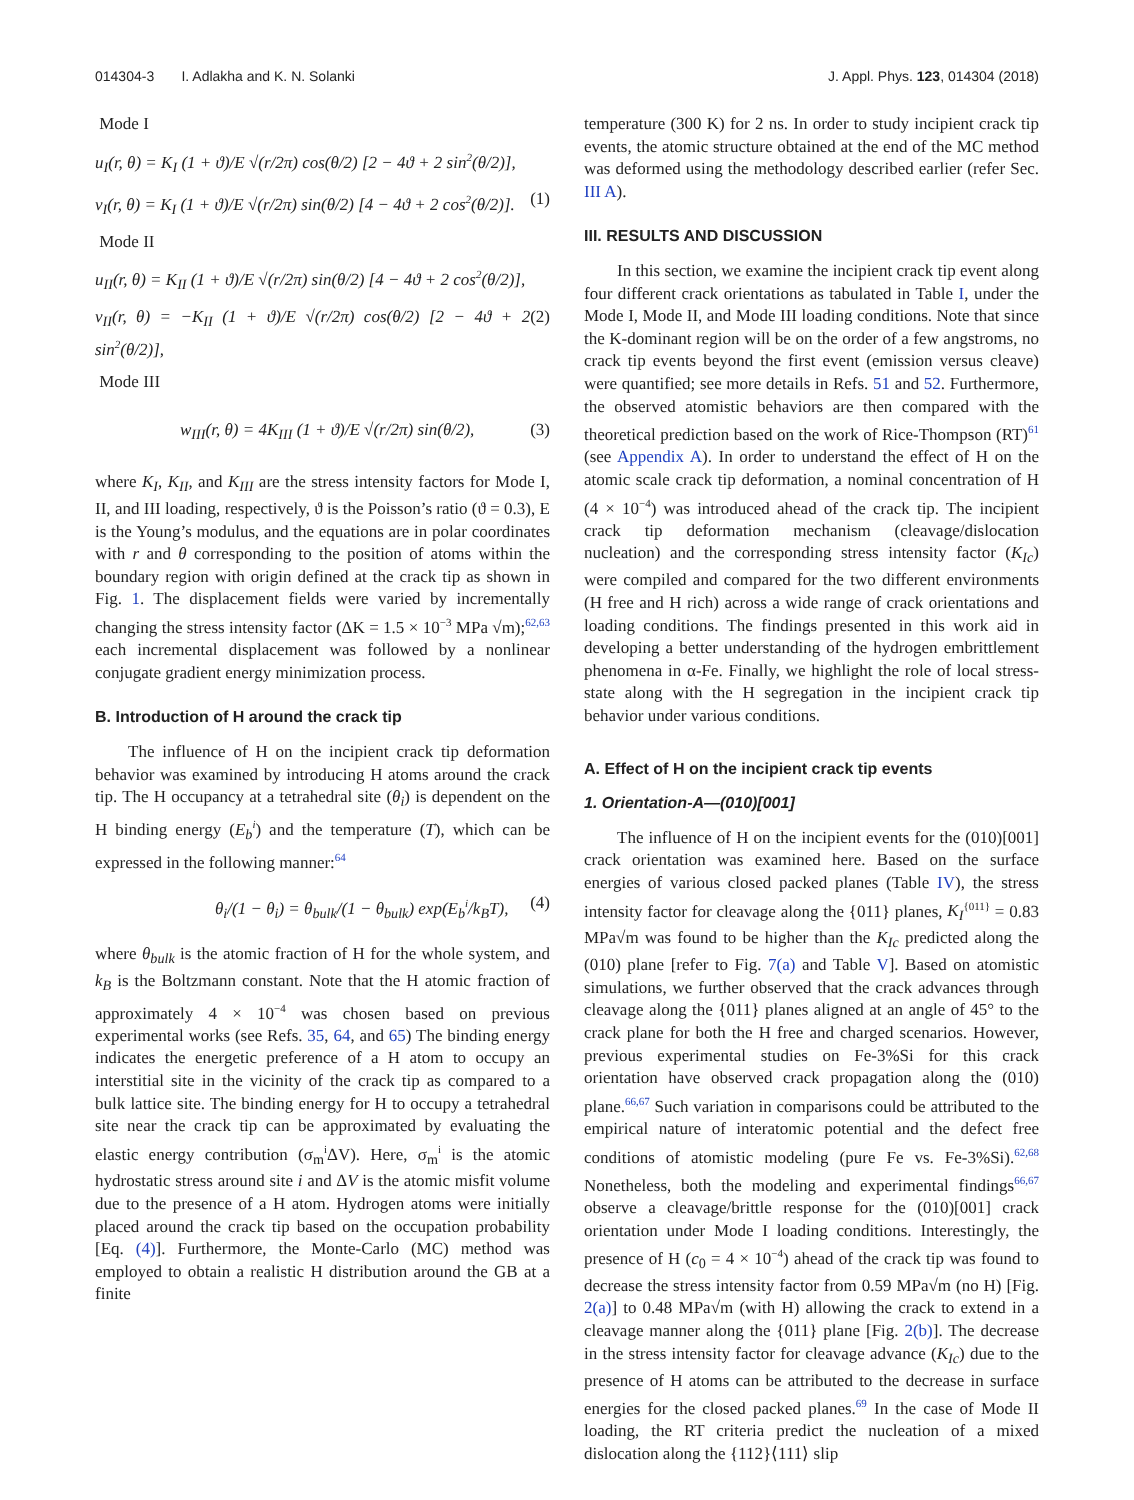014304-3 I. Adlakha and K. N. Solanki J. Appl. Phys. 123, 014304 (2018)
Mode I
u<sub>I</sub>(r, θ) = K<sub>I</sub> (1 + ϑ)/E √(r/2π) cos(θ/2) [2 − 4ϑ + 2 sin<sup>2</sup>(θ/2)],
v<sub>I</sub>(r, θ) = K<sub>I</sub> (1 + ϑ)/E √(r/2π) sin(θ/2) [4 − 4ϑ + 2 cos<sup>2</sup>(θ/2)]. (1)
Mode II
u<sub>II</sub>(r, θ) = K<sub>II</sub> (1 + ϑ)/E √(r/2π) sin(θ/2) [4 − 4ϑ + 2 cos<sup>2</sup>(θ/2)],
v<sub>II</sub>(r, θ) = −K<sub>II</sub> (1 + ϑ)/E √(r/2π) cos(θ/2) [2 − 4ϑ + 2 sin<sup>2</sup>(θ/2)], (2)
Mode III
w<sub>III</sub>(r, θ) = 4K<sub>III</sub> (1 + ϑ)/E √(r/2π) sin(θ/2), (3)
where K<sub>I</sub>, K<sub>II</sub>, and K<sub>III</sub> are the stress intensity factors for Mode I, II, and III loading, respectively, ϑ is the Poisson’s ratio (ϑ = 0.3), E is the Young’s modulus, and the equations are in polar coordinates with r and θ corresponding to the position of atoms within the boundary region with origin defined at the crack tip as shown in Fig. 1. The displacement fields were varied by incrementally changing the stress intensity factor (ΔK = 1.5 × 10<sup>−3</sup> MPa √m);<sup>62,63</sup> each incremental displacement was followed by a nonlinear conjugate gradient energy minimization process.
B. Introduction of H around the crack tip
The influence of H on the incipient crack tip deformation behavior was examined by introducing H atoms around the crack tip. The H occupancy at a tetrahedral site (θ<sub>i</sub>) is dependent on the H binding energy (E<sub>b</sub><sup>i</sup>) and the temperature (T), which can be expressed in the following manner:<sup>64</sup>
θ<sub>i</sub>/(1 − θ<sub>i</sub>) = θ<sub>bulk</sub>/(1 − θ<sub>bulk</sub>) exp(E<sub>b</sub><sup>i</sup>/k<sub>B</sub>T), (4)
where θ<sub>bulk</sub> is the atomic fraction of H for the whole system, and k<sub>B</sub> is the Boltzmann constant. Note that the H atomic fraction of approximately 4 × 10<sup>−4</sup> was chosen based on previous experimental works (see Refs. 35, 64, and 65) The binding energy indicates the energetic preference of a H atom to occupy an interstitial site in the vicinity of the crack tip as compared to a bulk lattice site. The binding energy for H to occupy a tetrahedral site near the crack tip can be approximated by evaluating the elastic energy contribution (σ<sub>m</sub><sup>i</sup>ΔV). Here, σ<sub>m</sub><sup>i</sup> is the atomic hydrostatic stress around site i and ΔV is the atomic misfit volume due to the presence of a H atom. Hydrogen atoms were initially placed around the crack tip based on the occupation probability [Eq. (4)]. Furthermore, the Monte-Carlo (MC) method was employed to obtain a realistic H distribution around the GB at a finite
temperature (300 K) for 2 ns. In order to study incipient crack tip events, the atomic structure obtained at the end of the MC method was deformed using the methodology described earlier (refer Sec. III A).
III. RESULTS AND DISCUSSION
In this section, we examine the incipient crack tip event along four different crack orientations as tabulated in Table I, under the Mode I, Mode II, and Mode III loading conditions. Note that since the K-dominant region will be on the order of a few angstroms, no crack tip events beyond the first event (emission versus cleave) were quantified; see more details in Refs. 51 and 52. Furthermore, the observed atomistic behaviors are then compared with the theoretical prediction based on the work of Rice-Thompson (RT)<sup>61</sup> (see Appendix A). In order to understand the effect of H on the atomic scale crack tip deformation, a nominal concentration of H (4 × 10<sup>−4</sup>) was introduced ahead of the crack tip. The incipient crack tip deformation mechanism (cleavage/dislocation nucleation) and the corresponding stress intensity factor (K<sub>Ic</sub>) were compiled and compared for the two different environments (H free and H rich) across a wide range of crack orientations and loading conditions. The findings presented in this work aid in developing a better understanding of the hydrogen embrittlement phenomena in α-Fe. Finally, we highlight the role of local stress-state along with the H segregation in the incipient crack tip behavior under various conditions.
A. Effect of H on the incipient crack tip events
1. Orientation-A—(010)[001]
The influence of H on the incipient events for the (010)[001] crack orientation was examined here. Based on the surface energies of various closed packed planes (Table IV), the stress intensity factor for cleavage along the {011} planes, K<sub>I</sub><sup>{011}</sup> = 0.83 MPa√m was found to be higher than the K<sub>Ic</sub> predicted along the (010) plane [refer to Fig. 7(a) and Table V]. Based on atomistic simulations, we further observed that the crack advances through cleavage along the {011} planes aligned at an angle of 45° to the crack plane for both the H free and charged scenarios. However, previous experimental studies on Fe-3%Si for this crack orientation have observed crack propagation along the (010) plane.<sup>66,67</sup> Such variation in comparisons could be attributed to the empirical nature of interatomic potential and the defect free conditions of atomistic modeling (pure Fe vs. Fe-3%Si).<sup>62,68</sup> Nonetheless, both the modeling and experimental findings<sup>66,67</sup> observe a cleavage/brittle response for the (010)[001] crack orientation under Mode I loading conditions. Interestingly, the presence of H (c<sub>0</sub> = 4 × 10<sup>−4</sup>) ahead of the crack tip was found to decrease the stress intensity factor from 0.59 MPa√m (no H) [Fig. 2(a)] to 0.48 MPa√m (with H) allowing the crack to extend in a cleavage manner along the {011} plane [Fig. 2(b)]. The decrease in the stress intensity factor for cleavage advance (K<sub>Ic</sub>) due to the presence of H atoms can be attributed to the decrease in surface energies for the closed packed planes.<sup>69</sup> In the case of Mode II loading, the RT criteria predict the nucleation of a mixed dislocation along the {112}⟨111⟩ slip